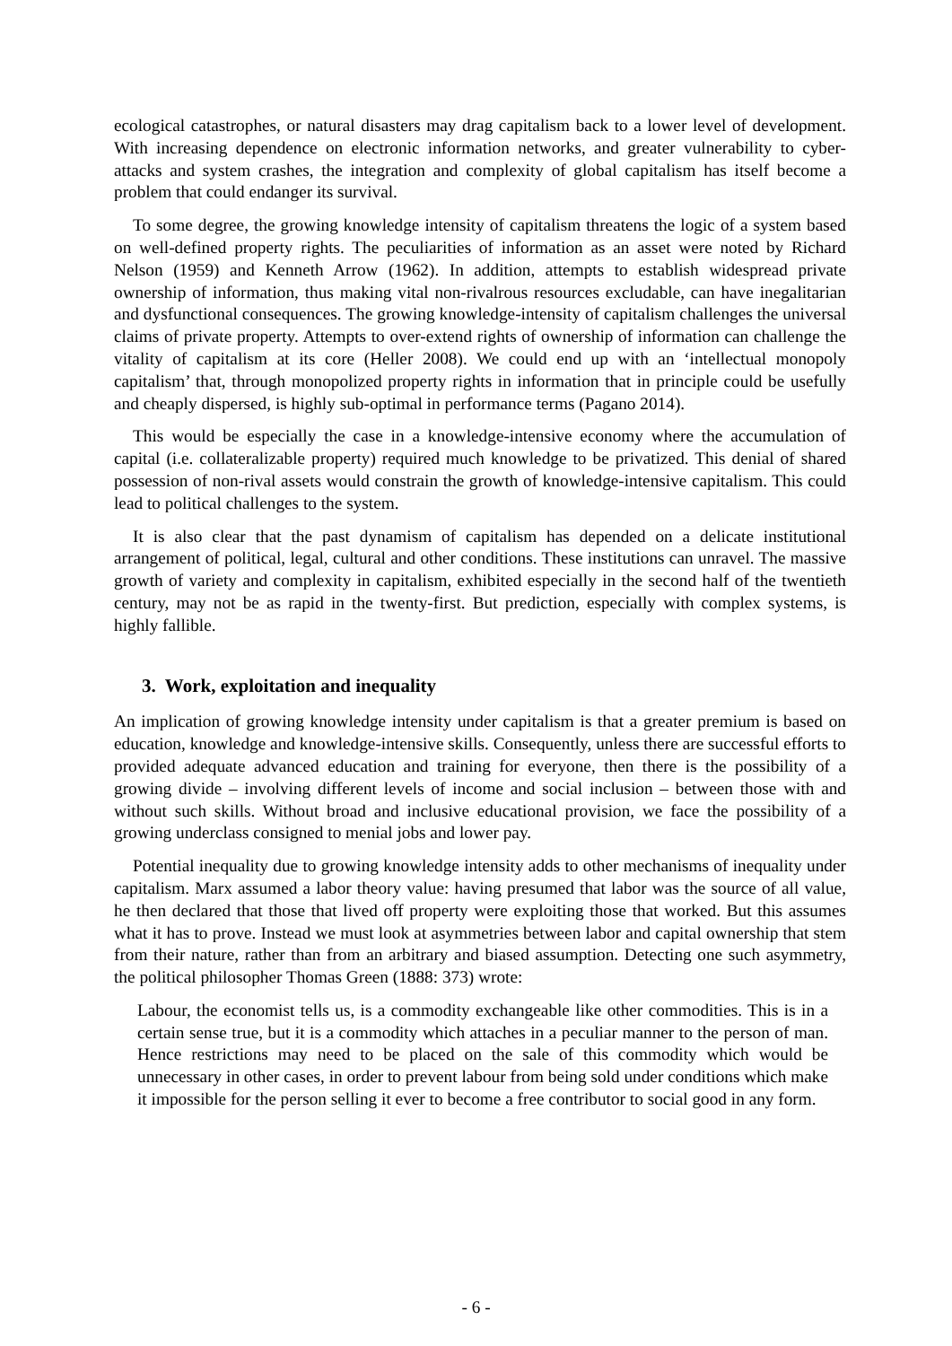ecological catastrophes, or natural disasters may drag capitalism back to a lower level of development. With increasing dependence on electronic information networks, and greater vulnerability to cyber-attacks and system crashes, the integration and complexity of global capitalism has itself become a problem that could endanger its survival.
To some degree, the growing knowledge intensity of capitalism threatens the logic of a system based on well-defined property rights. The peculiarities of information as an asset were noted by Richard Nelson (1959) and Kenneth Arrow (1962). In addition, attempts to establish widespread private ownership of information, thus making vital non-rivalrous resources excludable, can have inegalitarian and dysfunctional consequences. The growing knowledge-intensity of capitalism challenges the universal claims of private property. Attempts to over-extend rights of ownership of information can challenge the vitality of capitalism at its core (Heller 2008). We could end up with an ‘intellectual monopoly capitalism’ that, through monopolized property rights in information that in principle could be usefully and cheaply dispersed, is highly sub-optimal in performance terms (Pagano 2014).
This would be especially the case in a knowledge-intensive economy where the accumulation of capital (i.e. collateralizable property) required much knowledge to be privatized. This denial of shared possession of non-rival assets would constrain the growth of knowledge-intensive capitalism. This could lead to political challenges to the system.
It is also clear that the past dynamism of capitalism has depended on a delicate institutional arrangement of political, legal, cultural and other conditions. These institutions can unravel. The massive growth of variety and complexity in capitalism, exhibited especially in the second half of the twentieth century, may not be as rapid in the twenty-first. But prediction, especially with complex systems, is highly fallible.
3. Work, exploitation and inequality
An implication of growing knowledge intensity under capitalism is that a greater premium is based on education, knowledge and knowledge-intensive skills. Consequently, unless there are successful efforts to provided adequate advanced education and training for everyone, then there is the possibility of a growing divide – involving different levels of income and social inclusion – between those with and without such skills. Without broad and inclusive educational provision, we face the possibility of a growing underclass consigned to menial jobs and lower pay.
Potential inequality due to growing knowledge intensity adds to other mechanisms of inequality under capitalism. Marx assumed a labor theory value: having presumed that labor was the source of all value, he then declared that those that lived off property were exploiting those that worked. But this assumes what it has to prove. Instead we must look at asymmetries between labor and capital ownership that stem from their nature, rather than from an arbitrary and biased assumption. Detecting one such asymmetry, the political philosopher Thomas Green (1888: 373) wrote:
Labour, the economist tells us, is a commodity exchangeable like other commodities. This is in a certain sense true, but it is a commodity which attaches in a peculiar manner to the person of man. Hence restrictions may need to be placed on the sale of this commodity which would be unnecessary in other cases, in order to prevent labour from being sold under conditions which make it impossible for the person selling it ever to become a free contributor to social good in any form.
- 6 -